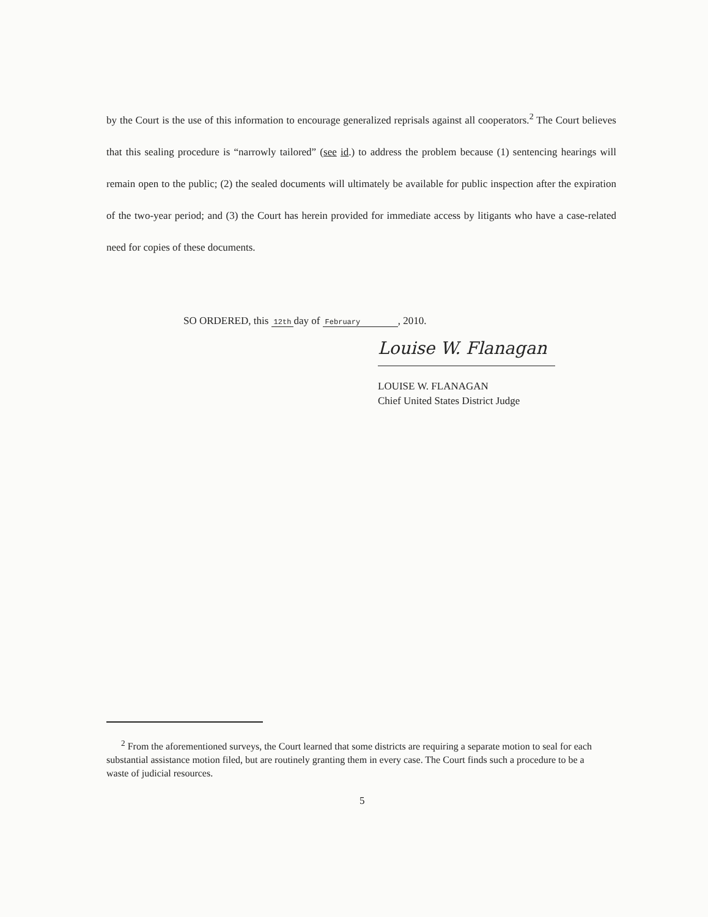by the Court is the use of this information to encourage generalized reprisals against all cooperators.<sup>2</sup> The Court believes that this sealing procedure is “narrowly tailored” (see id.) to address the problem because (1) sentencing hearings will remain open to the public; (2) the sealed documents will ultimately be available for public inspection after the expiration of the two-year period; and (3) the Court has herein provided for immediate access by litigants who have a case-related need for copies of these documents.
SO ORDERED, this 12th day of February , 2010.
Louise W. Flanagan
LOUISE W. FLANAGAN
Chief United States District Judge
<sup>2</sup> From the aforementioned surveys, the Court learned that some districts are requiring a separate motion to seal for each substantial assistance motion filed, but are routinely granting them in every case. The Court finds such a procedure to be a waste of judicial resources.
5